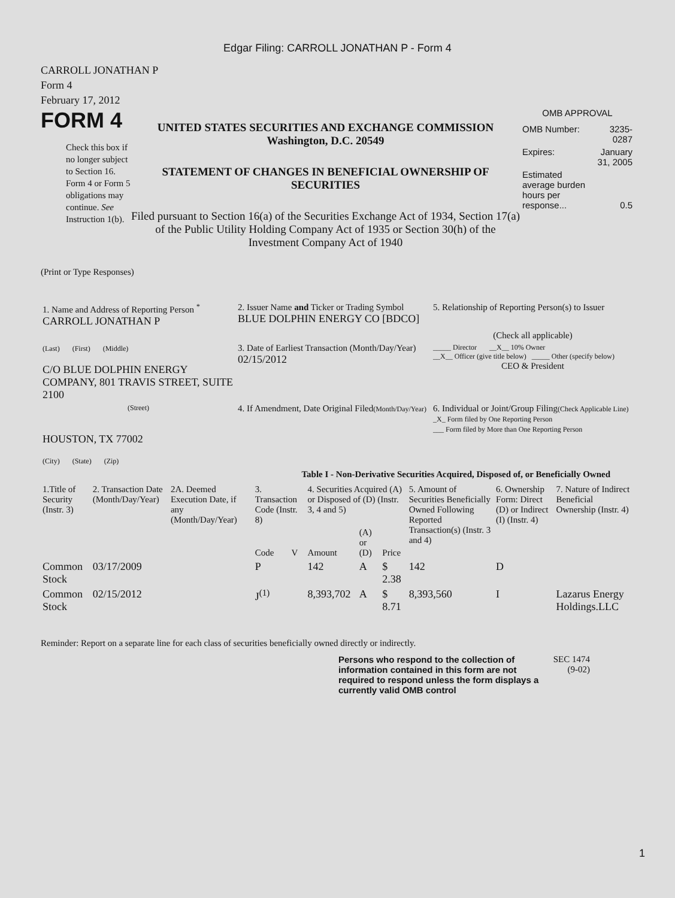Edgar Filing: CARROLL JONATHAN P - Form 4
CARROLL JONATHAN P
Form 4
February 17, 2012
FORM 4
Check this box if no longer subject to Section 16. Form 4 or Form 5 obligations may continue. See Instruction 1(b).
UNITED STATES SECURITIES AND EXCHANGE COMMISSION
Washington, D.C. 20549
STATEMENT OF CHANGES IN BENEFICIAL OWNERSHIP OF SECURITIES
Filed pursuant to Section 16(a) of the Securities Exchange Act of 1934, Section 17(a) of the Public Utility Holding Company Act of 1935 or Section 30(h) of the Investment Company Act of 1940
OMB APPROVAL
| OMB Number: | 3235-0287 |
| Expires: | January 31, 2005 |
| Estimated average burden hours per response... | 0.5 |
(Print or Type Responses)
| 1. Name and Address of Reporting Person <sup>*</sup> CARROLL JONATHAN P | 2. Issuer Name and Ticker or Trading Symbol BLUE DOLPHIN ENERGY CO [BDCO] | 5. Relationship of Reporting Person(s) to Issuer (Check all applicable) |
| (Last) (First) (Middle) C/O BLUE DOLPHIN ENERGY COMPANY, 801 TRAVIS STREET, SUITE 2100 | 3. Date of Earliest Transaction (Month/Day/Year) 02/15/2012 | _____ Director __X__ 10% Owner __X__ Officer (give title below) _____ Other (specify below) CEO & President |
| (Street) HOUSTON, TX 77002 (City) (State) (Zip) | 4. If Amendment, Date Original Filed (Month/Day/Year) | 6. Individual or Joint/Group Filing (Check Applicable Line) _X_ Form filed by One Reporting Person ___ Form filed by More than One Reporting Person |
Table I - Non-Derivative Securities Acquired, Disposed of, or Beneficially Owned
| 1.Title of Security (Instr. 3) | 2. Transaction Date (Month/Day/Year) | 2A. Deemed Execution Date, if any (Month/Day/Year) | 3. Transaction Code (Instr. 8) | | 4. Securities Acquired (A) or Disposed of (D) (Instr. 3, 4 and 5) | | | 5. Amount of Securities Beneficially Owned Following Reported Transaction(s) (Instr. 3 and 4) | 6. Ownership Form: Direct (D) or Indirect (I) (Instr. 4) | 7. Nature of Indirect Beneficial Ownership (Instr. 4) |
| --- | --- | --- | --- | --- | --- | --- | --- | --- | --- | --- |
| | | | Code | V | Amount | (A) or (D) | Price | | | |
| Common Stock | 03/17/2009 | | P | | 142 | A | $ 2.38 | 142 | D | |
| Common Stock | 02/15/2012 | | J<sup>(1)</sup> | | 8,393,702 | A | $ 8.71 | 8,393,560 | I | Lazarus Energy Holdings.LLC |
Reminder: Report on a separate line for each class of securities beneficially owned directly or indirectly.
Persons who respond to the collection of information contained in this form are not required to respond unless the form displays a currently valid OMB control
SEC 1474 (9-02)
1